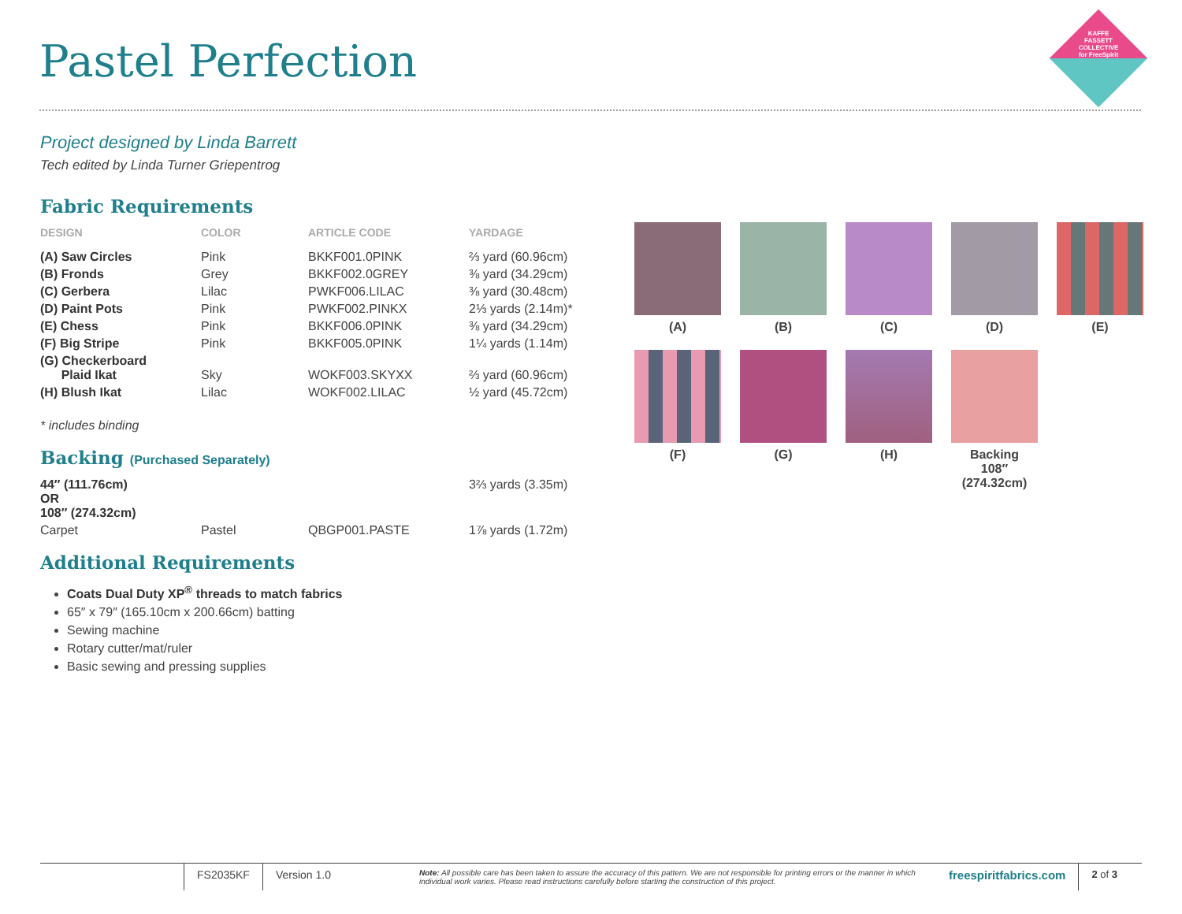Pastel Perfection
KAFFE FASSETT COLLECTIVE for FreeSpirit
Project designed by Linda Barrett
Tech edited by Linda Turner Griepentrog
Fabric Requirements
| DESIGN | COLOR | ARTICLE CODE | YARDAGE |
| --- | --- | --- | --- |
| (A) Saw Circles | Pink | BKKF001.0PINK | ⅔ yard (60.96cm) |
| (B) Fronds | Grey | BKKF002.0GREY | ⅜ yard (34.29cm) |
| (C) Gerbera | Lilac | PWKF006.LILAC | ⅜ yard (30.48cm) |
| (D) Paint Pots | Pink | PWKF002.PINKX | 2⅓ yards (2.14m)* |
| (E) Chess | Pink | BKKF006.0PINK | ⅜ yard (34.29cm) |
| (F) Big Stripe | Pink | BKKF005.0PINK | 1¼ yards (1.14m) |
| (G) Checkerboard Plaid Ikat | Sky | WOKF003.SKYXX | ⅔ yard (60.96cm) |
| (H) Blush Ikat | Lilac | WOKF002.LILAC | ½ yard (45.72cm) |
* includes binding
Backing (Purchased Separately)
| 44″ (111.76cm) OR 108″ (274.32cm) | | | 3⅔ yards (3.35m) |
| Carpet | Pastel | QBGP001.PASTE | 1⅞ yards (1.72m) |
Additional Requirements
Coats Dual Duty XP<sup>®</sup> threads to match fabrics
65″ x 79″ (165.10cm x 200.66cm) batting
Sewing machine
Rotary cutter/mat/ruler
Basic sewing and pressing supplies
(A)
(B)
(C)
(D)
(E)
(F)
(G)
(H)
Backing
108″
(274.32cm)
FS2035KF Version 1.0
Note: All possible care has been taken to assure the accuracy of this pattern. We are not responsible for printing errors or the manner in which individual work varies. Please read instructions carefully before starting the construction of this project.
freespiritfabrics.com
2 of 3